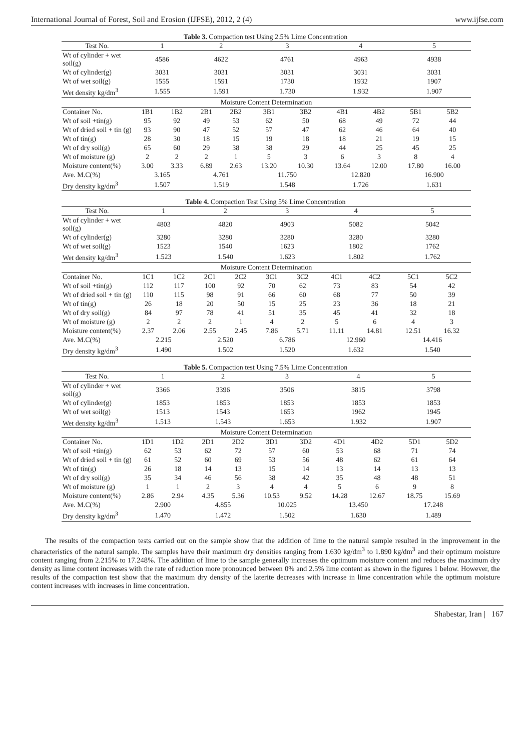International Journal of Forest, Soil and Erosion (IJFSE), 2012, 2 (4) www.ijfse.com
Table 3. Compaction test Using 2.5% Lime Concentration
| Test No. | 1 | | 2 | | 3 | | 4 | | 5 | |
| --- | --- | --- | --- | --- | --- | --- | --- | --- | --- | --- |
| Wt of cylinder + wet soil(g) | 4586 | | 4622 | | 4761 | | 4963 | | 4938 | |
| Wt of cylinder(g) | 3031 | | 3031 | | 3031 | | 3031 | | 3031 | |
| Wt of wet soil(g) | 1555 | | 1591 | | 1730 | | 1932 | | 1907 | |
| Wet density kg/dm<sup>3</sup> | 1.555 | | 1.591 | | 1.730 | | 1.932 | | 1.907 | |
| Moisture Content Determination | | | | | | | | | | |
| Container No. | 1B1 | 1B2 | 2B1 | 2B2 | 3B1 | 3B2 | 4B1 | 4B2 | 5B1 | 5B2 |
| Wt of soil +tin(g) | 95 | 92 | 49 | 53 | 62 | 50 | 68 | 49 | 72 | 44 |
| Wt of dried soil + tin (g) | 93 | 90 | 47 | 52 | 57 | 47 | 62 | 46 | 64 | 40 |
| Wt of tin(g) | 28 | 30 | 18 | 15 | 19 | 18 | 18 | 21 | 19 | 15 |
| Wt of dry soil(g) | 65 | 60 | 29 | 38 | 38 | 29 | 44 | 25 | 45 | 25 |
| Wt of moisture (g) | 2 | 2 | 2 | 1 | 5 | 3 | 6 | 3 | 8 | 4 |
| Moisture content(%) | 3.00 | 3.33 | 6.89 | 2.63 | 13.20 | 10.30 | 13.64 | 12.00 | 17.80 | 16.00 |
| Ave. M.C(%) | 3.165 | | 4.761 | | 11.750 | | 12.820 | | 16.900 | |
| Dry density kg/dm<sup>3</sup> | 1.507 | | 1.519 | | 1.548 | | 1.726 | | 1.631 | |
Table 4. Compaction Test Using 5% Lime Concentration
| Test No. | 1 | | 2 | | 3 | | 4 | | 5 | |
| --- | --- | --- | --- | --- | --- | --- | --- | --- | --- | --- |
| Wt of cylinder + wet soil(g) | 4803 | | 4820 | | 4903 | | 5082 | | 5042 | |
| Wt of cylinder(g) | 3280 | | 3280 | | 3280 | | 3280 | | 3280 | |
| Wt of wet soil(g) | 1523 | | 1540 | | 1623 | | 1802 | | 1762 | |
| Wet density kg/dm<sup>3</sup> | 1.523 | | 1.540 | | 1.623 | | 1.802 | | 1.762 | |
| Moisture Content Determination | | | | | | | | | | |
| Container No. | 1C1 | 1C2 | 2C1 | 2C2 | 3C1 | 3C2 | 4C1 | 4C2 | 5C1 | 5C2 |
| Wt of soil +tin(g) | 112 | 117 | 100 | 92 | 70 | 62 | 73 | 83 | 54 | 42 |
| Wt of dried soil + tin (g) | 110 | 115 | 98 | 91 | 66 | 60 | 68 | 77 | 50 | 39 |
| Wt of tin(g) | 26 | 18 | 20 | 50 | 15 | 25 | 23 | 36 | 18 | 21 |
| Wt of dry soil(g) | 84 | 97 | 78 | 41 | 51 | 35 | 45 | 41 | 32 | 18 |
| Wt of moisture (g) | 2 | 2 | 2 | 1 | 4 | 2 | 5 | 6 | 4 | 3 |
| Moisture content(%) | 2.37 | 2.06 | 2.55 | 2.45 | 7.86 | 5.71 | 11.11 | 14.81 | 12.51 | 16.32 |
| Ave. M.C(%) | 2.215 | | 2.520 | | 6.786 | | 12.960 | | 14.416 | |
| Dry density kg/dm<sup>3</sup> | 1.490 | | 1.502 | | 1.520 | | 1.632 | | 1.540 | |
Table 5. Compaction test Using 7.5% Lime Concentration
| Test No. | 1 | | 2 | | 3 | | 4 | | 5 | |
| --- | --- | --- | --- | --- | --- | --- | --- | --- | --- | --- |
| Wt of cylinder + wet soil(g) | 3366 | | 3396 | | 3506 | | 3815 | | 3798 | |
| Wt of cylinder(g) | 1853 | | 1853 | | 1853 | | 1853 | | 1853 | |
| Wt of wet soil(g) | 1513 | | 1543 | | 1653 | | 1962 | | 1945 | |
| Wet density kg/dm<sup>3</sup> | 1.513 | | 1.543 | | 1.653 | | 1.932 | | 1.907 | |
| Moisture Content Determination | | | | | | | | | | |
| Container No. | 1D1 | 1D2 | 2D1 | 2D2 | 3D1 | 3D2 | 4D1 | 4D2 | 5D1 | 5D2 |
| Wt of soil +tin(g) | 62 | 53 | 62 | 72 | 57 | 60 | 53 | 68 | 71 | 74 |
| Wt of dried soil + tin (g) | 61 | 52 | 60 | 69 | 53 | 56 | 48 | 62 | 61 | 64 |
| Wt of tin(g) | 26 | 18 | 14 | 13 | 15 | 14 | 13 | 14 | 13 | 13 |
| Wt of dry soil(g) | 35 | 34 | 46 | 56 | 38 | 42 | 35 | 48 | 48 | 51 |
| Wt of moisture (g) | 1 | 1 | 2 | 3 | 4 | 4 | 5 | 6 | 9 | 8 |
| Moisture content(%) | 2.86 | 2.94 | 4.35 | 5.36 | 10.53 | 9.52 | 14.28 | 12.67 | 18.75 | 15.69 |
| Ave. M.C(%) | 2.900 | | 4.855 | | 10.025 | | 13.450 | | 17.248 | |
| Dry density kg/dm<sup>3</sup> | 1.470 | | 1.472 | | 1.502 | | 1.630 | | 1.489 | |
The results of the compaction tests carried out on the sample show that the addition of lime to the natural sample resulted in the improvement in the characteristics of the natural sample. The samples have their maximum dry densities ranging from 1.630 kg/dm<sup>3</sup> to 1.890 kg/dm<sup>3</sup> and their optimum moisture content ranging from 2.215% to 17.248%. The addition of lime to the sample generally increases the optimum moisture content and reduces the maximum dry density as lime content increases with the rate of reduction more pronounced between 0% and 2.5% lime content as shown in the figures 1 below. However, the results of the compaction test show that the maximum dry density of the laterite decreases with increase in lime concentration while the optimum moisture content increases with increases in lime concentration.
Shabestar, Iran | 167